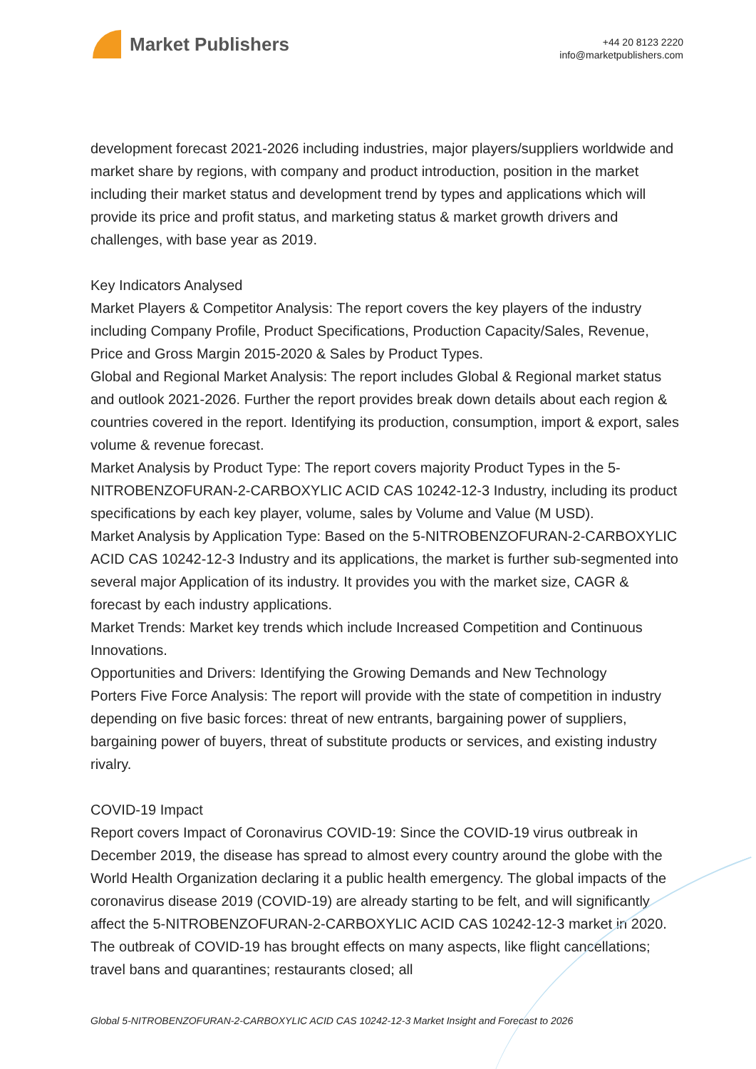Market Publishers
+44 20 8123 2220
info@marketpublishers.com
development forecast 2021-2026 including industries, major players/suppliers worldwide and market share by regions, with company and product introduction, position in the market including their market status and development trend by types and applications which will provide its price and profit status, and marketing status & market growth drivers and challenges, with base year as 2019.
Key Indicators Analysed
Market Players & Competitor Analysis: The report covers the key players of the industry including Company Profile, Product Specifications, Production Capacity/Sales, Revenue, Price and Gross Margin 2015-2020 & Sales by Product Types.
Global and Regional Market Analysis: The report includes Global & Regional market status and outlook 2021-2026. Further the report provides break down details about each region & countries covered in the report. Identifying its production, consumption, import & export, sales volume & revenue forecast.
Market Analysis by Product Type: The report covers majority Product Types in the 5-NITROBENZOFURAN-2-CARBOXYLIC ACID CAS 10242-12-3 Industry, including its product specifications by each key player, volume, sales by Volume and Value (M USD).
Market Analysis by Application Type: Based on the 5-NITROBENZOFURAN-2-CARBOXYLIC ACID CAS 10242-12-3 Industry and its applications, the market is further sub-segmented into several major Application of its industry. It provides you with the market size, CAGR & forecast by each industry applications.
Market Trends: Market key trends which include Increased Competition and Continuous Innovations.
Opportunities and Drivers: Identifying the Growing Demands and New Technology
Porters Five Force Analysis: The report will provide with the state of competition in industry depending on five basic forces: threat of new entrants, bargaining power of suppliers, bargaining power of buyers, threat of substitute products or services, and existing industry rivalry.
COVID-19 Impact
Report covers Impact of Coronavirus COVID-19: Since the COVID-19 virus outbreak in December 2019, the disease has spread to almost every country around the globe with the World Health Organization declaring it a public health emergency. The global impacts of the coronavirus disease 2019 (COVID-19) are already starting to be felt, and will significantly affect the 5-NITROBENZOFURAN-2-CARBOXYLIC ACID CAS 10242-12-3 market in 2020. The outbreak of COVID-19 has brought effects on many aspects, like flight cancellations; travel bans and quarantines; restaurants closed; all
Global 5-NITROBENZOFURAN-2-CARBOXYLIC ACID CAS 10242-12-3 Market Insight and Forecast to 2026